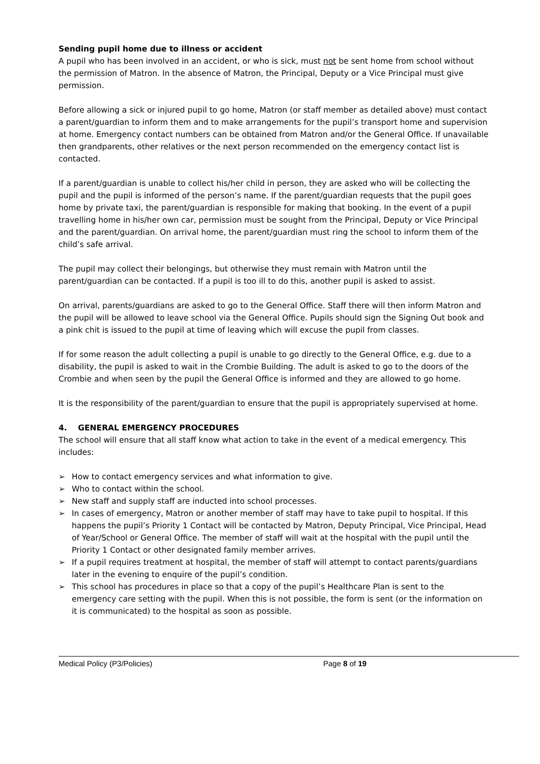Sending pupil home due to illness or accident
A pupil who has been involved in an accident, or who is sick, must not be sent home from school without the permission of Matron. In the absence of Matron, the Principal, Deputy or a Vice Principal must give permission.
Before allowing a sick or injured pupil to go home, Matron (or staff member as detailed above) must contact a parent/guardian to inform them and to make arrangements for the pupil’s transport home and supervision at home. Emergency contact numbers can be obtained from Matron and/or the General Office. If unavailable then grandparents, other relatives or the next person recommended on the emergency contact list is contacted.
If a parent/guardian is unable to collect his/her child in person, they are asked who will be collecting the pupil and the pupil is informed of the person’s name. If the parent/guardian requests that the pupil goes home by private taxi, the parent/guardian is responsible for making that booking. In the event of a pupil travelling home in his/her own car, permission must be sought from the Principal, Deputy or Vice Principal and the parent/guardian. On arrival home, the parent/guardian must ring the school to inform them of the child’s safe arrival.
The pupil may collect their belongings, but otherwise they must remain with Matron until the parent/guardian can be contacted. If a pupil is too ill to do this, another pupil is asked to assist.
On arrival, parents/guardians are asked to go to the General Office. Staff there will then inform Matron and the pupil will be allowed to leave school via the General Office. Pupils should sign the Signing Out book and a pink chit is issued to the pupil at time of leaving which will excuse the pupil from classes.
If for some reason the adult collecting a pupil is unable to go directly to the General Office, e.g. due to a disability, the pupil is asked to wait in the Crombie Building. The adult is asked to go to the doors of the Crombie and when seen by the pupil the General Office is informed and they are allowed to go home.
It is the responsibility of the parent/guardian to ensure that the pupil is appropriately supervised at home.
4. GENERAL EMERGENCY PROCEDURES
The school will ensure that all staff know what action to take in the event of a medical emergency. This includes:
➢ How to contact emergency services and what information to give.
➢ Who to contact within the school.
➢ New staff and supply staff are inducted into school processes.
➢ In cases of emergency, Matron or another member of staff may have to take pupil to hospital. If this happens the pupil’s Priority 1 Contact will be contacted by Matron, Deputy Principal, Vice Principal, Head of Year/School or General Office. The member of staff will wait at the hospital with the pupil until the Priority 1 Contact or other designated family member arrives.
➢ If a pupil requires treatment at hospital, the member of staff will attempt to contact parents/guardians later in the evening to enquire of the pupil’s condition.
➢ This school has procedures in place so that a copy of the pupil’s Healthcare Plan is sent to the emergency care setting with the pupil. When this is not possible, the form is sent (or the information on it is communicated) to the hospital as soon as possible.
Medical Policy (P3/Policies) Page 8 of 19